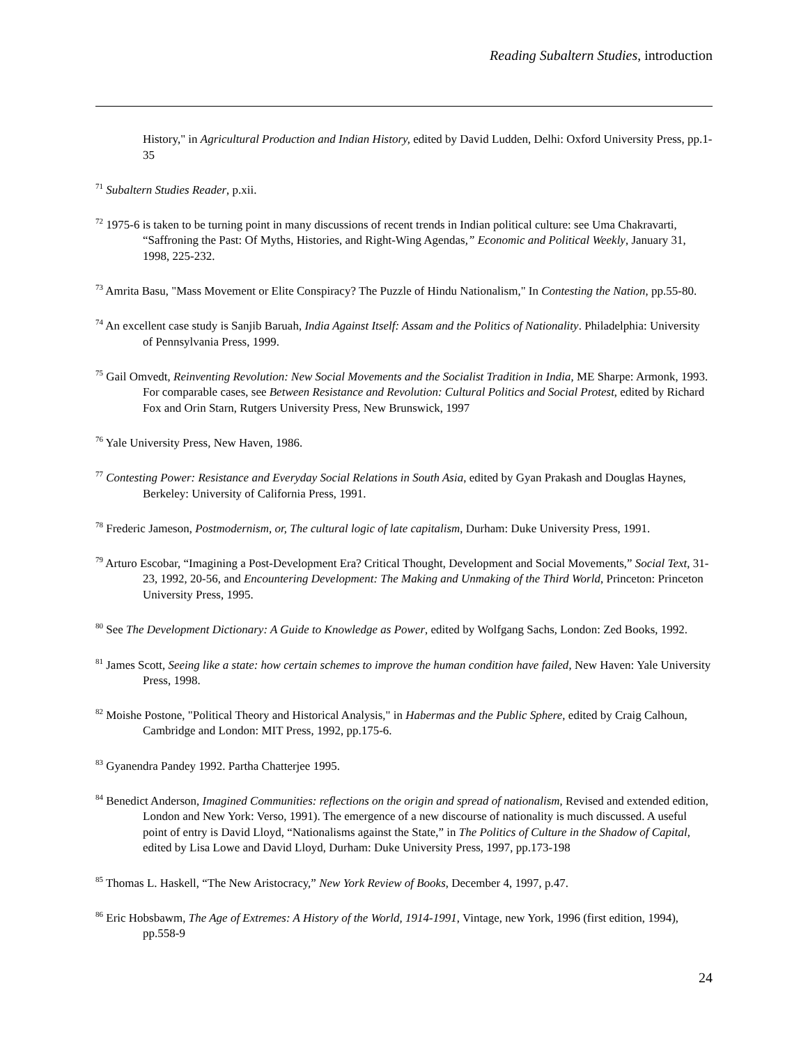Reading Subaltern Studies, introduction
History," in Agricultural Production and Indian History, edited by David Ludden, Delhi: Oxford University Press, pp.1-35
<sup>71</sup> Subaltern Studies Reader, p.xii.
<sup>72</sup> 1975-6 is taken to be turning point in many discussions of recent trends in Indian political culture: see Uma Chakravarti, “Saffroning the Past: Of Myths, Histories, and Right-Wing Agendas,” Economic and Political Weekly, January 31, 1998, 225-232.
<sup>73</sup> Amrita Basu, "Mass Movement or Elite Conspiracy? The Puzzle of Hindu Nationalism," In Contesting the Nation, pp.55-80.
<sup>74</sup> An excellent case study is Sanjib Baruah, India Against Itself: Assam and the Politics of Nationality. Philadelphia: University of Pennsylvania Press, 1999.
<sup>75</sup> Gail Omvedt, Reinventing Revolution: New Social Movements and the Socialist Tradition in India, ME Sharpe: Armonk, 1993. For comparable cases, see Between Resistance and Revolution: Cultural Politics and Social Protest, edited by Richard Fox and Orin Starn, Rutgers University Press, New Brunswick, 1997
<sup>76</sup> Yale University Press, New Haven, 1986.
<sup>77</sup> Contesting Power: Resistance and Everyday Social Relations in South Asia, edited by Gyan Prakash and Douglas Haynes, Berkeley: University of California Press, 1991.
<sup>78</sup> Frederic Jameson, Postmodernism, or, The cultural logic of late capitalism, Durham: Duke University Press, 1991.
<sup>79</sup> Arturo Escobar, “Imagining a Post-Development Era? Critical Thought, Development and Social Movements,” Social Text, 31-23, 1992, 20-56, and Encountering Development: The Making and Unmaking of the Third World, Princeton: Princeton University Press, 1995.
<sup>80</sup> See The Development Dictionary: A Guide to Knowledge as Power, edited by Wolfgang Sachs, London: Zed Books, 1992.
<sup>81</sup> James Scott, Seeing like a state: how certain schemes to improve the human condition have failed, New Haven: Yale University Press, 1998.
<sup>82</sup> Moishe Postone, "Political Theory and Historical Analysis," in Habermas and the Public Sphere, edited by Craig Calhoun, Cambridge and London: MIT Press, 1992, pp.175-6.
<sup>83</sup> Gyanendra Pandey 1992. Partha Chatterjee 1995.
<sup>84</sup> Benedict Anderson, Imagined Communities: reflections on the origin and spread of nationalism, Revised and extended edition, London and New York: Verso, 1991). The emergence of a new discourse of nationality is much discussed. A useful point of entry is David Lloyd, “Nationalisms against the State,” in The Politics of Culture in the Shadow of Capital, edited by Lisa Lowe and David Lloyd, Durham: Duke University Press, 1997, pp.173-198
<sup>85</sup> Thomas L. Haskell, “The New Aristocracy,” New York Review of Books, December 4, 1997, p.47.
<sup>86</sup> Eric Hobsbawm, The Age of Extremes: A History of the World, 1914-1991, Vintage, new York, 1996 (first edition, 1994), pp.558-9
24